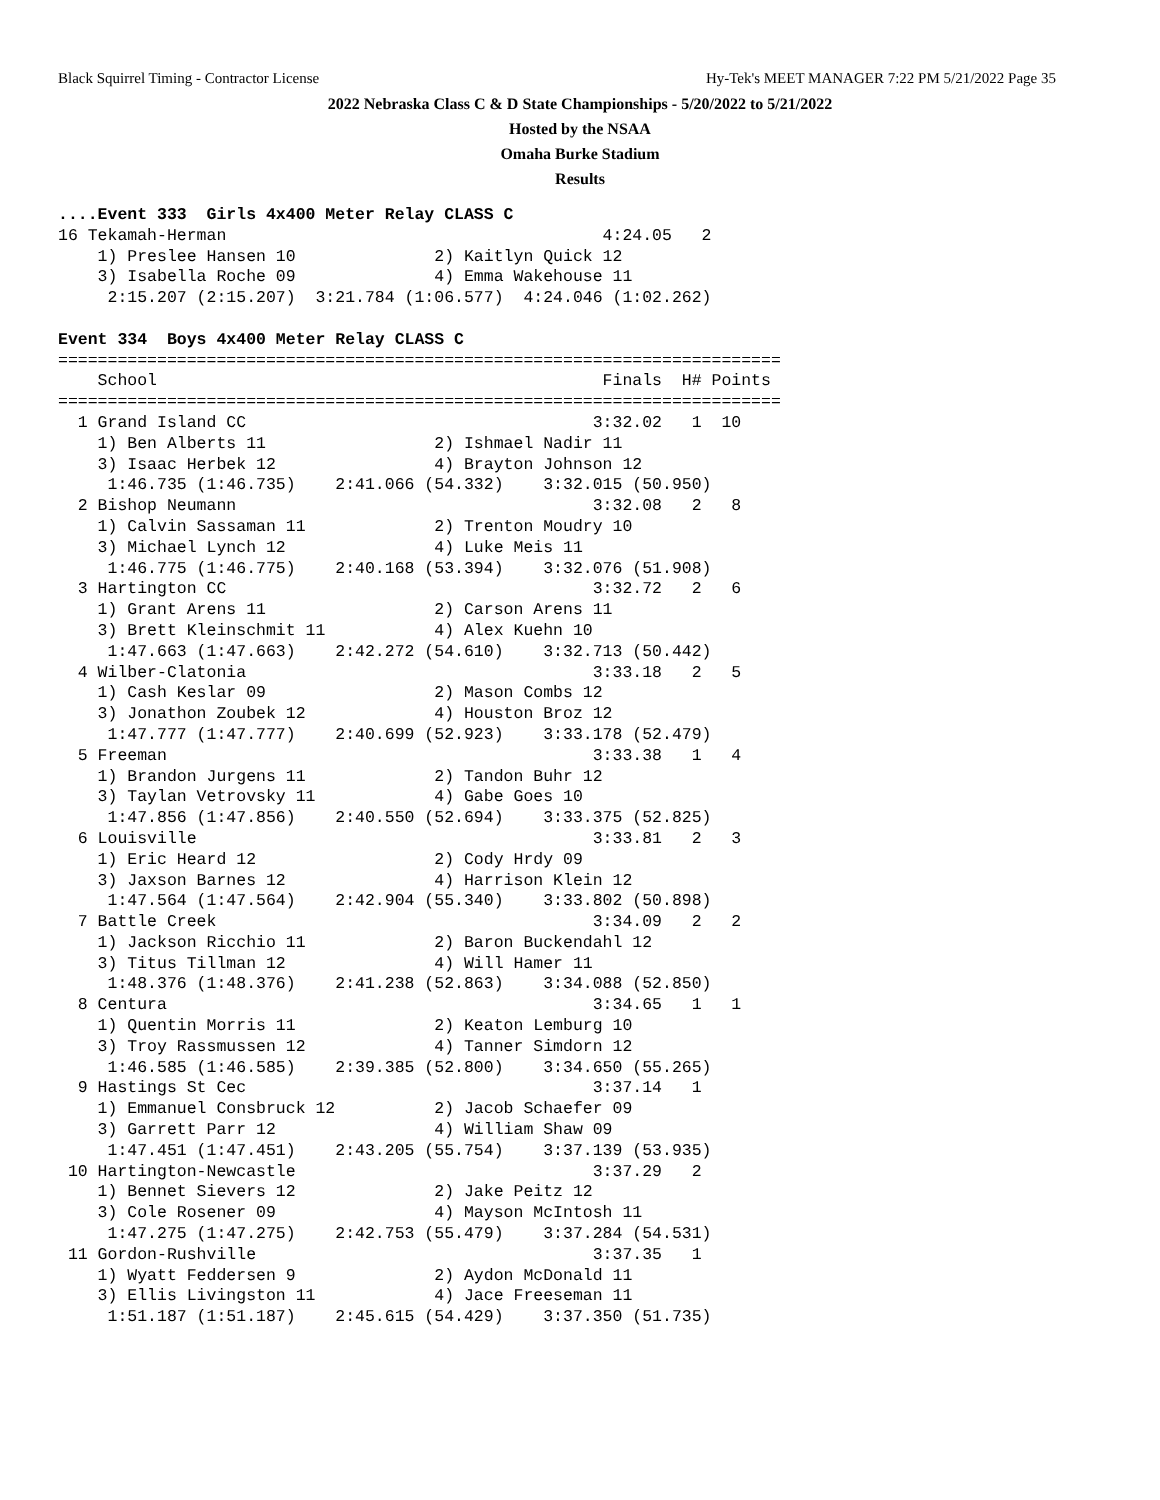Black Squirrel Timing - Contractor License Hy-Tek's MEET MANAGER 7:22 PM 5/21/2022 Page 35
2022 Nebraska Class C & D State Championships - 5/20/2022 to 5/21/2022
Hosted by the NSAA
Omaha Burke Stadium
Results
....Event 333  Girls 4x400 Meter Relay CLASS C
16 Tekamah-Herman                                      4:24.05   2
    1) Preslee Hansen 10              2) Kaitlyn Quick 12
    3) Isabella Roche 09              4) Emma Wakehouse 11
     2:15.207 (2:15.207)  3:21.784 (1:06.577)  4:24.046 (1:02.262)

Event 334  Boys 4x400 Meter Relay CLASS C
=========================================================================
    School                                             Finals  H# Points
=========================================================================
  1 Grand Island CC                                   3:32.02   1  10
    1) Ben Alberts 11                 2) Ishmael Nadir 11
    3) Isaac Herbek 12                4) Brayton Johnson 12
     1:46.735 (1:46.735)    2:41.066 (54.332)    3:32.015 (50.950)
  2 Bishop Neumann                                    3:32.08   2   8
    1) Calvin Sassaman 11             2) Trenton Moudry 10
    3) Michael Lynch 12               4) Luke Meis 11
     1:46.775 (1:46.775)    2:40.168 (53.394)    3:32.076 (51.908)
  3 Hartington CC                                     3:32.72   2   6
    1) Grant Arens 11                 2) Carson Arens 11
    3) Brett Kleinschmit 11           4) Alex Kuehn 10
     1:47.663 (1:47.663)    2:42.272 (54.610)    3:32.713 (50.442)
  4 Wilber-Clatonia                                   3:33.18   2   5
    1) Cash Keslar 09                 2) Mason Combs 12
    3) Jonathon Zoubek 12             4) Houston Broz 12
     1:47.777 (1:47.777)    2:40.699 (52.923)    3:33.178 (52.479)
  5 Freeman                                           3:33.38   1   4
    1) Brandon Jurgens 11             2) Tandon Buhr 12
    3) Taylan Vetrovsky 11            4) Gabe Goes 10
     1:47.856 (1:47.856)    2:40.550 (52.694)    3:33.375 (52.825)
  6 Louisville                                        3:33.81   2   3
    1) Eric Heard 12                  2) Cody Hrdy 09
    3) Jaxson Barnes 12               4) Harrison Klein 12
     1:47.564 (1:47.564)    2:42.904 (55.340)    3:33.802 (50.898)
  7 Battle Creek                                      3:34.09   2   2
    1) Jackson Ricchio 11             2) Baron Buckendahl 12
    3) Titus Tillman 12               4) Will Hamer 11
     1:48.376 (1:48.376)    2:41.238 (52.863)    3:34.088 (52.850)
  8 Centura                                           3:34.65   1   1
    1) Quentin Morris 11              2) Keaton Lemburg 10
    3) Troy Rassmussen 12             4) Tanner Simdorn 12
     1:46.585 (1:46.585)    2:39.385 (52.800)    3:34.650 (55.265)
  9 Hastings St Cec                                   3:37.14   1
    1) Emmanuel Consbruck 12          2) Jacob Schaefer 09
    3) Garrett Parr 12                4) William Shaw 09
     1:47.451 (1:47.451)    2:43.205 (55.754)    3:37.139 (53.935)
 10 Hartington-Newcastle                              3:37.29   2
    1) Bennet Sievers 12              2) Jake Peitz 12
    3) Cole Rosener 09                4) Mayson McIntosh 11
     1:47.275 (1:47.275)    2:42.753 (55.479)    3:37.284 (54.531)
 11 Gordon-Rushville                                  3:37.35   1
    1) Wyatt Feddersen 9              2) Aydon McDonald 11
    3) Ellis Livingston 11            4) Jace Freeseman 11
     1:51.187 (1:51.187)    2:45.615 (54.429)    3:37.350 (51.735)